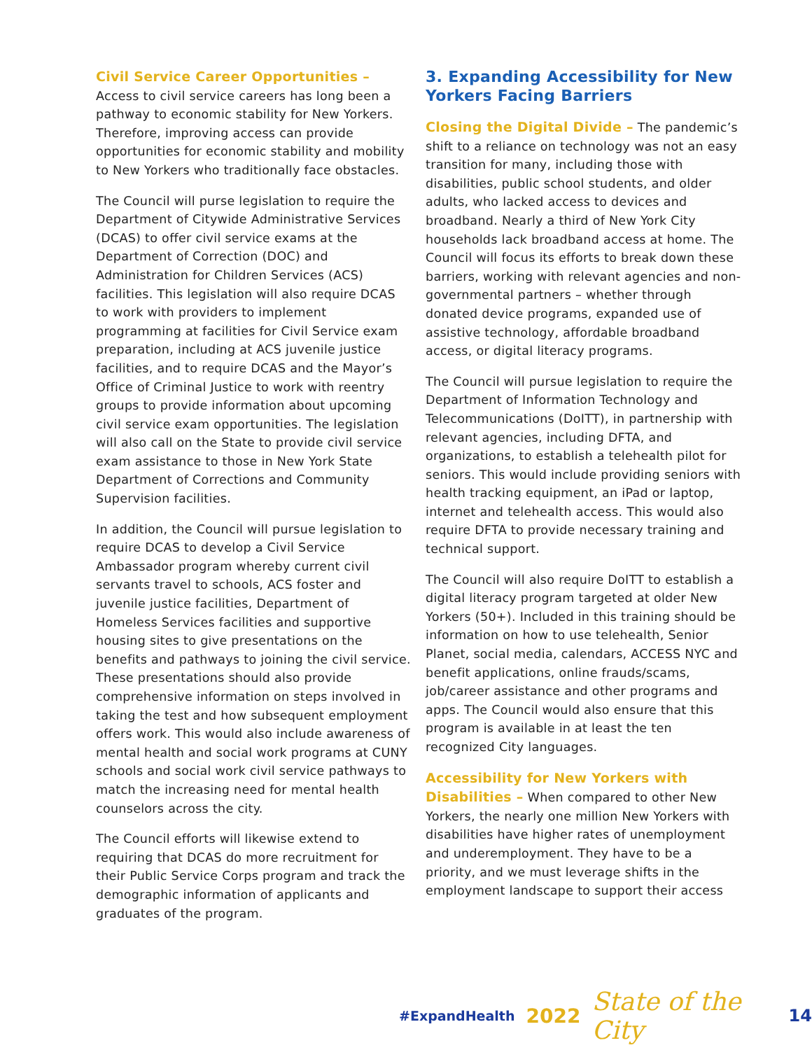Civil Service Career Opportunities – Access to civil service careers has long been a pathway to economic stability for New Yorkers. Therefore, improving access can provide opportunities for economic stability and mobility to New Yorkers who traditionally face obstacles.
The Council will purse legislation to require the Department of Citywide Administrative Services (DCAS) to offer civil service exams at the Department of Correction (DOC) and Administration for Children Services (ACS) facilities. This legislation will also require DCAS to work with providers to implement programming at facilities for Civil Service exam preparation, including at ACS juvenile justice facilities, and to require DCAS and the Mayor’s Office of Criminal Justice to work with reentry groups to provide information about upcoming civil service exam opportunities. The legislation will also call on the State to provide civil service exam assistance to those in New York State Department of Corrections and Community Supervision facilities.
In addition, the Council will pursue legislation to require DCAS to develop a Civil Service Ambassador program whereby current civil servants travel to schools, ACS foster and juvenile justice facilities, Department of Homeless Services facilities and supportive housing sites to give presentations on the benefits and pathways to joining the civil service. These presentations should also provide comprehensive information on steps involved in taking the test and how subsequent employment offers work. This would also include awareness of mental health and social work programs at CUNY schools and social work civil service pathways to match the increasing need for mental health counselors across the city.
The Council efforts will likewise extend to requiring that DCAS do more recruitment for their Public Service Corps program and track the demographic information of applicants and graduates of the program.
3. Expanding Accessibility for New Yorkers Facing Barriers
Closing the Digital Divide – The pandemic’s shift to a reliance on technology was not an easy transition for many, including those with disabilities, public school students, and older adults, who lacked access to devices and broadband. Nearly a third of New York City households lack broadband access at home. The Council will focus its efforts to break down these barriers, working with relevant agencies and non-governmental partners – whether through donated device programs, expanded use of assistive technology, affordable broadband access, or digital literacy programs.
The Council will pursue legislation to require the Department of Information Technology and Telecommunications (DoITT), in partnership with relevant agencies, including DFTA, and organizations, to establish a telehealth pilot for seniors. This would include providing seniors with health tracking equipment, an iPad or laptop, internet and telehealth access. This would also require DFTA to provide necessary training and technical support.
The Council will also require DoITT to establish a digital literacy program targeted at older New Yorkers (50+). Included in this training should be information on how to use telehealth, Senior Planet, social media, calendars, ACCESS NYC and benefit applications, online frauds/scams, job/career assistance and other programs and apps. The Council would also ensure that this program is available in at least the ten recognized City languages.
Accessibility for New Yorkers with Disabilities – When compared to other New Yorkers, the nearly one million New Yorkers with disabilities have higher rates of unemployment and underemployment. They have to be a priority, and we must leverage shifts in the employment landscape to support their access
#ExpandHealth 2022 State of the City 14